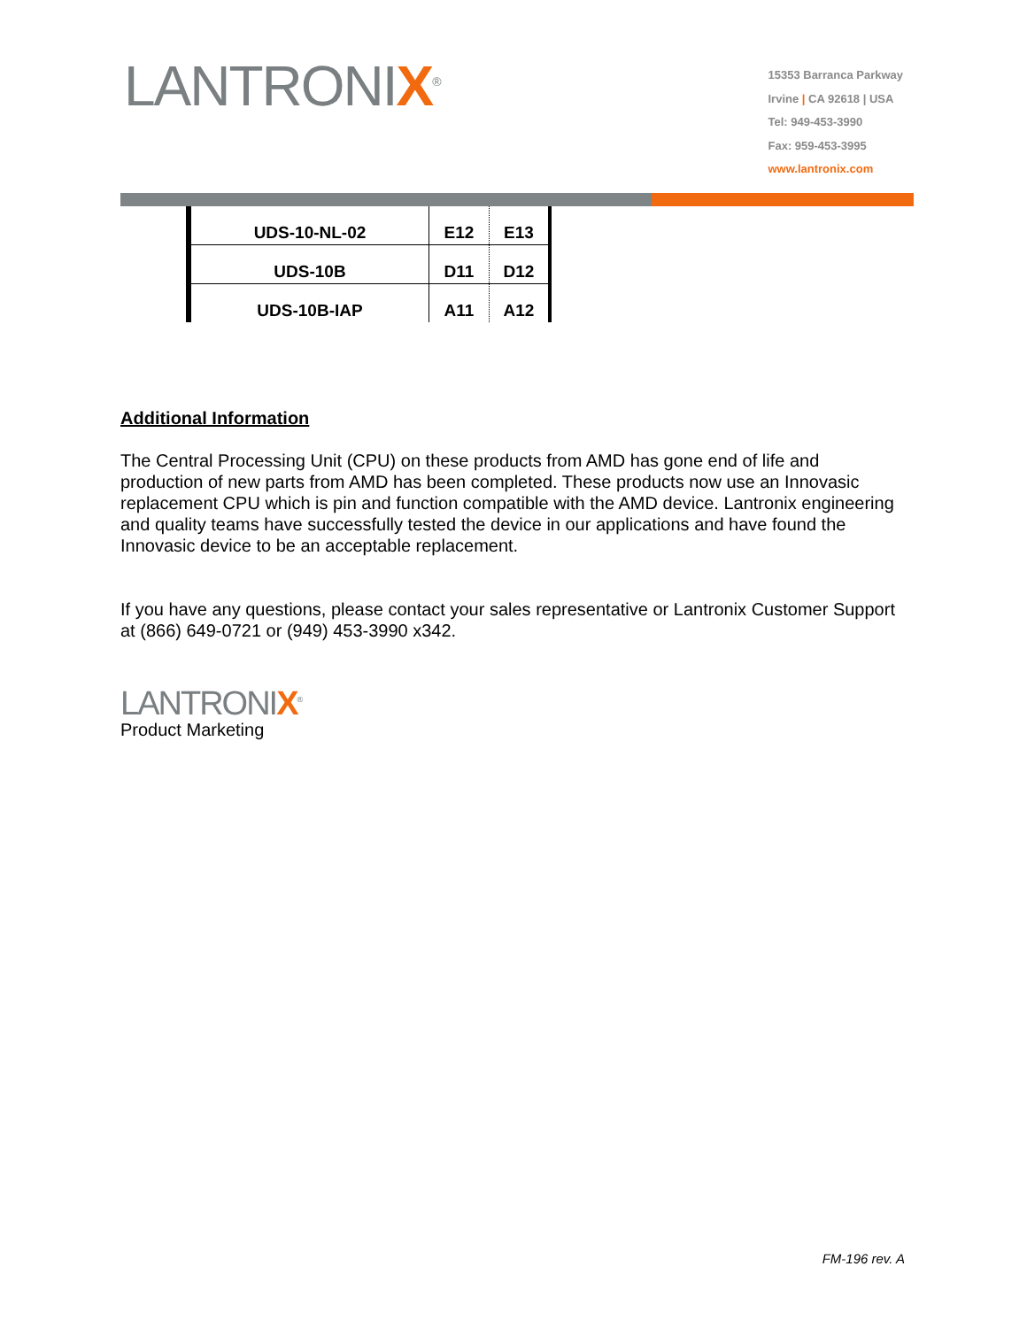LANTRONIX<sup>®</sup>
15353 Barranca Parkway
Irvine | CA 92618 | USA
Tel: 949-453-3990
Fax: 959-453-3995
www.lantronix.com
| UDS-10-NL-02 | E12 | E13 |
| UDS-10B | D11 | D12 |
| UDS-10B-IAP | A11 | A12 |
Additional Information
The Central Processing Unit (CPU) on these products from AMD has gone end of life and production of new parts from AMD has been completed. These products now use an Innovasic replacement CPU which is pin and function compatible with the AMD device. Lantronix engineering and quality teams have successfully tested the device in our applications and have found the Innovasic device to be an acceptable replacement.
If you have any questions, please contact your sales representative or Lantronix Customer Support at (866) 649-0721 or (949) 453-3990 x342.
LANTRONIX<sup>®</sup>
Product Marketing
FM-196 rev. A